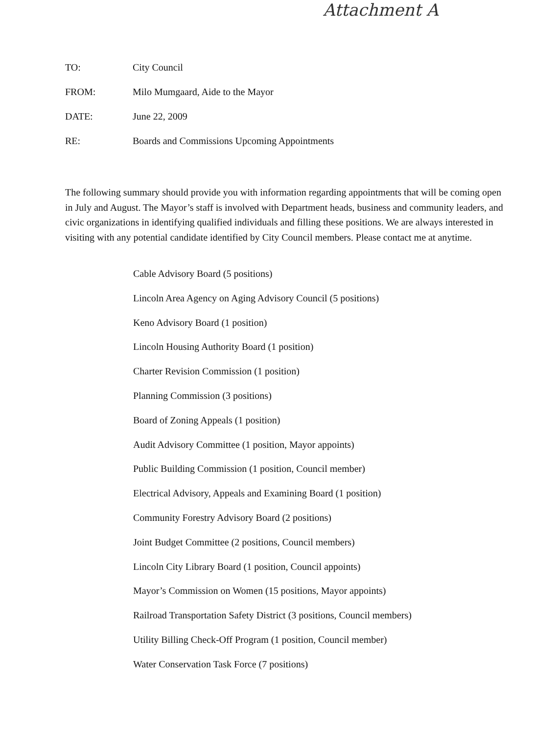Attachment A
TO: City Council
FROM: Milo Mumgaard, Aide to the Mayor
DATE: June 22, 2009
RE: Boards and Commissions Upcoming Appointments
The following summary should provide you with information regarding appointments that will be coming open in July and August. The Mayor’s staff is involved with Department heads, business and community leaders, and civic organizations in identifying qualified individuals and filling these positions. We are always interested in visiting with any potential candidate identified by City Council members. Please contact me at anytime.
Cable Advisory Board (5 positions)
Lincoln Area Agency on Aging Advisory Council (5 positions)
Keno Advisory Board (1 position)
Lincoln Housing Authority Board (1 position)
Charter Revision Commission (1 position)
Planning Commission (3 positions)
Board of Zoning Appeals (1 position)
Audit Advisory Committee (1 position, Mayor appoints)
Public Building Commission (1 position, Council member)
Electrical Advisory, Appeals and Examining Board (1 position)
Community Forestry Advisory Board (2 positions)
Joint Budget Committee (2 positions, Council members)
Lincoln City Library Board (1 position, Council appoints)
Mayor’s Commission on Women (15 positions, Mayor appoints)
Railroad Transportation Safety District (3 positions, Council members)
Utility Billing Check-Off Program (1 position, Council member)
Water Conservation Task Force (7 positions)